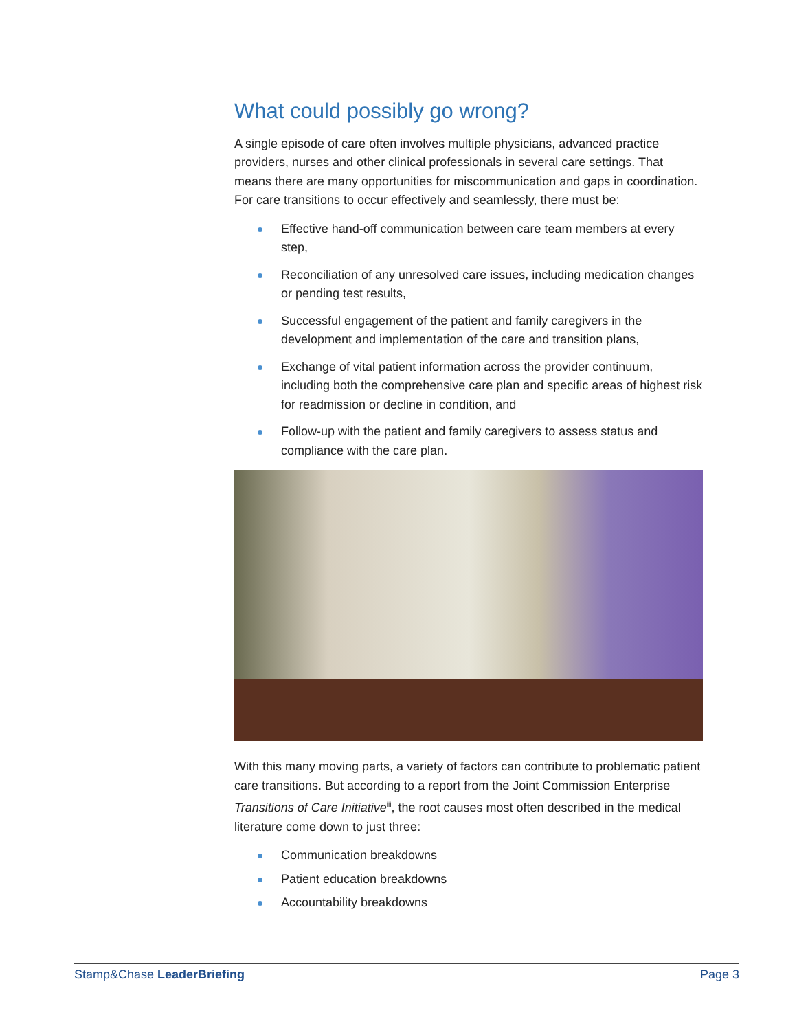What could possibly go wrong?
A single episode of care often involves multiple physicians, advanced practice providers, nurses and other clinical professionals in several care settings. That means there are many opportunities for miscommunication and gaps in coordination. For care transitions to occur effectively and seamlessly, there must be:
Effective hand-off communication between care team members at every step,
Reconciliation of any unresolved care issues, including medication changes or pending test results,
Successful engagement of the patient and family caregivers in the development and implementation of the care and transition plans,
Exchange of vital patient information across the provider continuum, including both the comprehensive care plan and specific areas of highest risk for readmission or decline in condition, and
Follow-up with the patient and family caregivers to assess status and compliance with the care plan.
With this many moving parts, a variety of factors can contribute to problematic patient care transitions. But according to a report from the Joint Commission Enterprise Transitions of Care Initiative<sup>iii</sup>, the root causes most often described in the medical literature come down to just three:
Communication breakdowns
Patient education breakdowns
Accountability breakdowns
Stamp&Chase LeaderBriefing Page 3